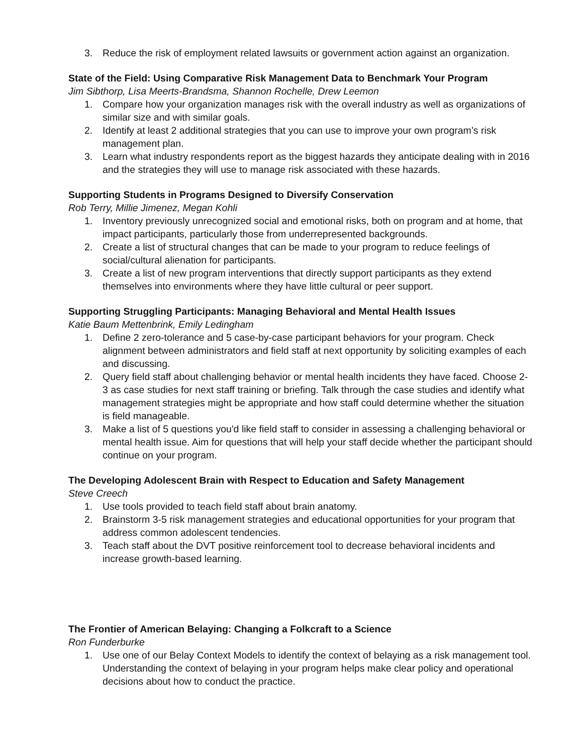3. Reduce the risk of employment related lawsuits or government action against an organization.
State of the Field: Using Comparative Risk Management Data to Benchmark Your Program
Jim Sibthorp, Lisa Meerts-Brandsma, Shannon Rochelle, Drew Leemon
1. Compare how your organization manages risk with the overall industry as well as organizations of similar size and with similar goals.
2. Identify at least 2 additional strategies that you can use to improve your own program’s risk management plan.
3. Learn what industry respondents report as the biggest hazards they anticipate dealing with in 2016 and the strategies they will use to manage risk associated with these hazards.
Supporting Students in Programs Designed to Diversify Conservation
Rob Terry, Millie Jimenez, Megan Kohli
1. Inventory previously unrecognized social and emotional risks, both on program and at home, that impact participants, particularly those from underrepresented backgrounds.
2. Create a list of structural changes that can be made to your program to reduce feelings of social/cultural alienation for participants.
3. Create a list of new program interventions that directly support participants as they extend themselves into environments where they have little cultural or peer support.
Supporting Struggling Participants: Managing Behavioral and Mental Health Issues
Katie Baum Mettenbrink, Emily Ledingham
1. Define 2 zero-tolerance and 5 case-by-case participant behaviors for your program. Check alignment between administrators and field staff at next opportunity by soliciting examples of each and discussing.
2. Query field staff about challenging behavior or mental health incidents they have faced. Choose 2-3 as case studies for next staff training or briefing. Talk through the case studies and identify what management strategies might be appropriate and how staff could determine whether the situation is field manageable.
3. Make a list of 5 questions you'd like field staff to consider in assessing a challenging behavioral or mental health issue. Aim for questions that will help your staff decide whether the participant should continue on your program.
The Developing Adolescent Brain with Respect to Education and Safety Management
Steve Creech
1. Use tools provided to teach field staff about brain anatomy.
2. Brainstorm 3-5 risk management strategies and educational opportunities for your program that address common adolescent tendencies.
3. Teach staff about the DVT positive reinforcement tool to decrease behavioral incidents and increase growth-based learning.
The Frontier of American Belaying: Changing a Folkcraft to a Science
Ron Funderburke
1. Use one of our Belay Context Models to identify the context of belaying as a risk management tool. Understanding the context of belaying in your program helps make clear policy and operational decisions about how to conduct the practice.